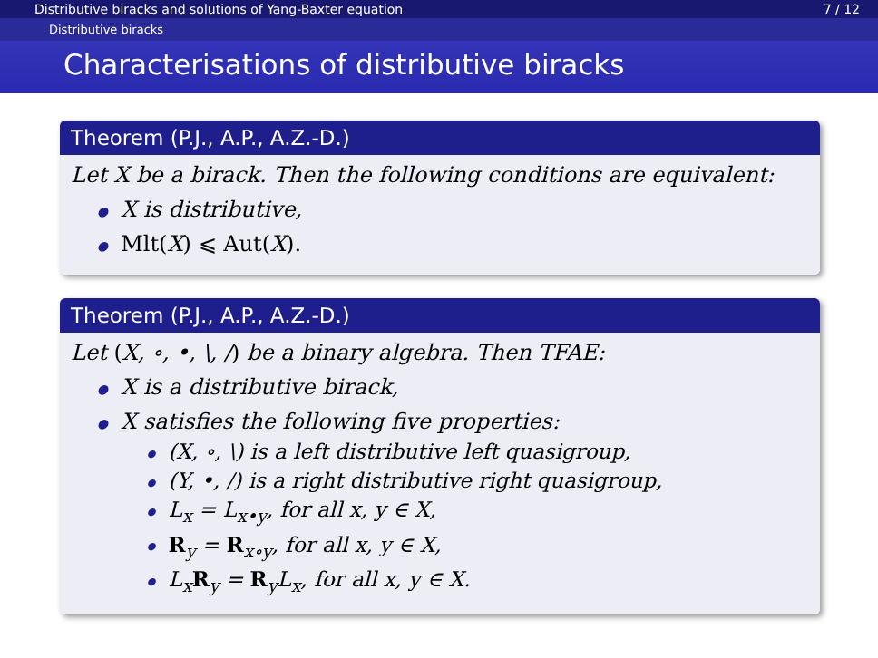Distributive biracks and solutions of Yang-Baxter equation 7 / 12
Distributive biracks
Characterisations of distributive biracks
Theorem (P.J., A.P., A.Z.-D.)
Let X be a birack. Then the following conditions are equivalent:
X is distributive,
Mlt(X) ⩽ Aut(X).
Theorem (P.J., A.P., A.Z.-D.)
Let (X, ∘, •, \, /) be a binary algebra. Then TFAE:
X is a distributive birack,
X satisfies the following five properties:
(X, ∘, \) is a left distributive left quasigroup,
(Y, •, /) is a right distributive right quasigroup,
L<sub>x</sub> = L<sub>x•y</sub>, for all x, y ∈ X,
R<sub>y</sub> = R<sub>x∘y</sub>, for all x, y ∈ X,
L<sub>x</sub>R<sub>y</sub> = R<sub>y</sub>L<sub>x</sub>, for all x, y ∈ X.